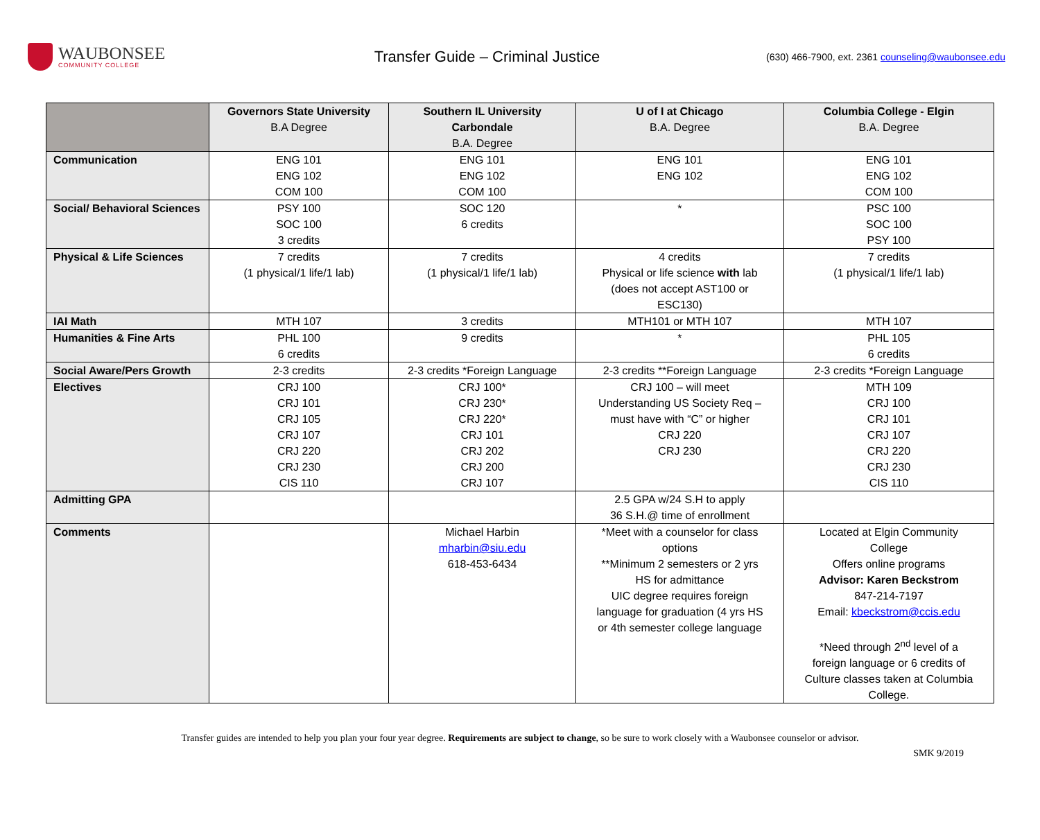WAUBONSEE
COMMUNITY COLLEGE
Transfer Guide – Criminal Justice
(630) 466-7900, ext. 2361 counseling@waubonsee.edu
| | Governors State University B.A Degree | Southern IL University Carbondale B.A. Degree | U of I at Chicago B.A. Degree | Columbia College - Elgin B.A. Degree |
| Communication | ENG 101 ENG 102 COM 100 | ENG 101 ENG 102 COM 100 | ENG 101 ENG 102 | ENG 101 ENG 102 COM 100 |
| Social/ Behavioral Sciences | PSY 100 SOC 100 3 credits | SOC 120 6 credits | * | PSC 100 SOC 100 PSY 100 |
| Physical & Life Sciences | 7 credits (1 physical/1 life/1 lab) | 7 credits (1 physical/1 life/1 lab) | 4 credits Physical or life science with lab (does not accept AST100 or ESC130) | 7 credits (1 physical/1 life/1 lab) |
| IAI Math | MTH 107 | 3 credits | MTH101 or MTH 107 | MTH 107 |
| Humanities & Fine Arts | PHL 100 6 credits | 9 credits | * | PHL 105 6 credits |
| Social Aware/Pers Growth | 2-3 credits | 2-3 credits *Foreign Language | 2-3 credits **Foreign Language | 2-3 credits *Foreign Language |
| Electives | CRJ 100 CRJ 101 CRJ 105 CRJ 107 CRJ 220 CRJ 230 CIS 110 | CRJ 100* CRJ 230* CRJ 220* CRJ 101 CRJ 202 CRJ 200 CRJ 107 | CRJ 100 – will meet Understanding US Society Req – must have with “C” or higher CRJ 220 CRJ 230 | MTH 109 CRJ 100 CRJ 101 CRJ 107 CRJ 220 CRJ 230 CIS 110 |
| Admitting GPA | | | 2.5 GPA w/24 S.H to apply 36 S.H.@ time of enrollment | |
| Comments | | Michael Harbin mharbin@siu.edu 618-453-6434 | *Meet with a counselor for class options **Minimum 2 semesters or 2 yrs HS for admittance UIC degree requires foreign language for graduation (4 yrs HS or 4th semester college language | Located at Elgin Community College Offers online programs Advisor: Karen Beckstrom 847-214-7197 Email: kbeckstrom@ccis.edu *Need through 2<sup>nd</sup> level of a foreign language or 6 credits of Culture classes taken at Columbia College. |
Transfer guides are intended to help you plan your four year degree. Requirements are subject to change, so be sure to work closely with a Waubonsee counselor or advisor.
SMK 9/2019